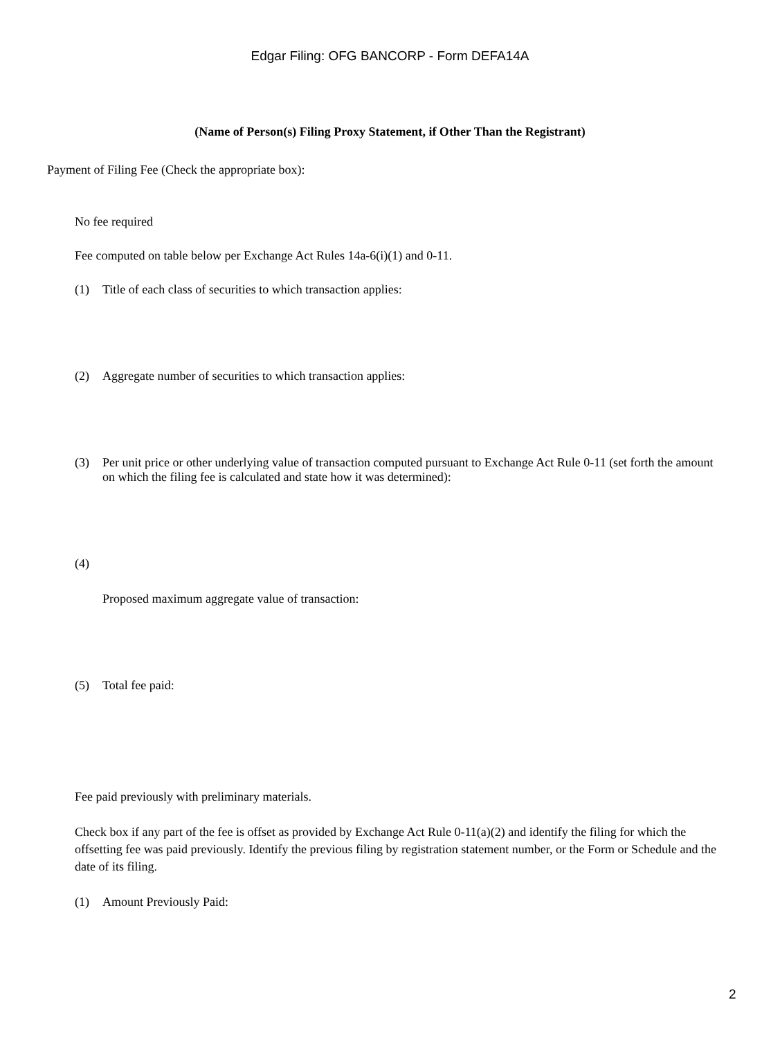Edgar Filing: OFG BANCORP - Form DEFA14A
(Name of Person(s) Filing Proxy Statement, if Other Than the Registrant)
Payment of Filing Fee (Check the appropriate box):
No fee required
Fee computed on table below per Exchange Act Rules 14a-6(i)(1) and 0-11.
(1) Title of each class of securities to which transaction applies:
(2) Aggregate number of securities to which transaction applies:
(3) Per unit price or other underlying value of transaction computed pursuant to Exchange Act Rule 0-11 (set forth the amount on which the filing fee is calculated and state how it was determined):
(4)
Proposed maximum aggregate value of transaction:
(5) Total fee paid:
Fee paid previously with preliminary materials.
Check box if any part of the fee is offset as provided by Exchange Act Rule 0-11(a)(2) and identify the filing for which the offsetting fee was paid previously. Identify the previous filing by registration statement number, or the Form or Schedule and the date of its filing.
(1) Amount Previously Paid:
2